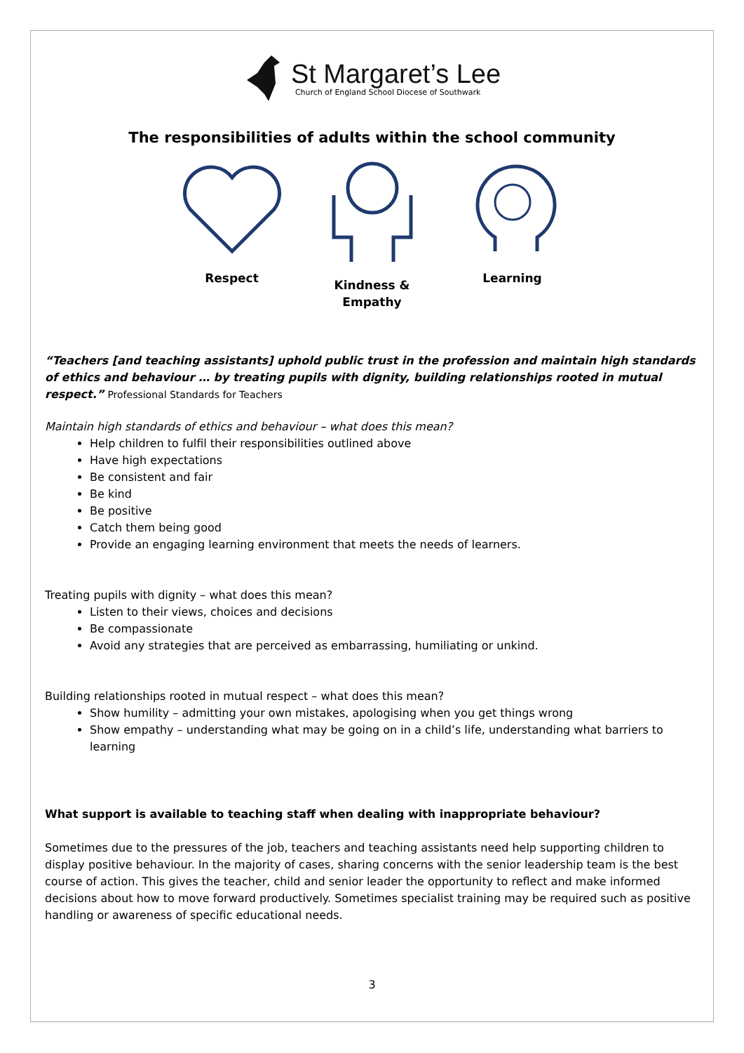St Margaret’s Lee
Church of England School Diocese of Southwark
The responsibilities of adults within the school community
Respect Kindness &
Empathy
Learning
“Teachers [and teaching assistants] uphold public trust in the profession and maintain high standards of ethics and behaviour … by treating pupils with dignity, building relationships rooted in mutual respect.” Professional Standards for Teachers
Maintain high standards of ethics and behaviour – what does this mean?
Help children to fulfil their responsibilities outlined above
Have high expectations
Be consistent and fair
Be kind
Be positive
Catch them being good
Provide an engaging learning environment that meets the needs of learners.
Treating pupils with dignity – what does this mean?
Listen to their views, choices and decisions
Be compassionate
Avoid any strategies that are perceived as embarrassing, humiliating or unkind.
Building relationships rooted in mutual respect – what does this mean?
Show humility – admitting your own mistakes, apologising when you get things wrong
Show empathy – understanding what may be going on in a child’s life, understanding what barriers to learning
What support is available to teaching staff when dealing with inappropriate behaviour?
Sometimes due to the pressures of the job, teachers and teaching assistants need help supporting children to display positive behaviour. In the majority of cases, sharing concerns with the senior leadership team is the best course of action. This gives the teacher, child and senior leader the opportunity to reflect and make informed decisions about how to move forward productively. Sometimes specialist training may be required such as positive handling or awareness of specific educational needs.
3